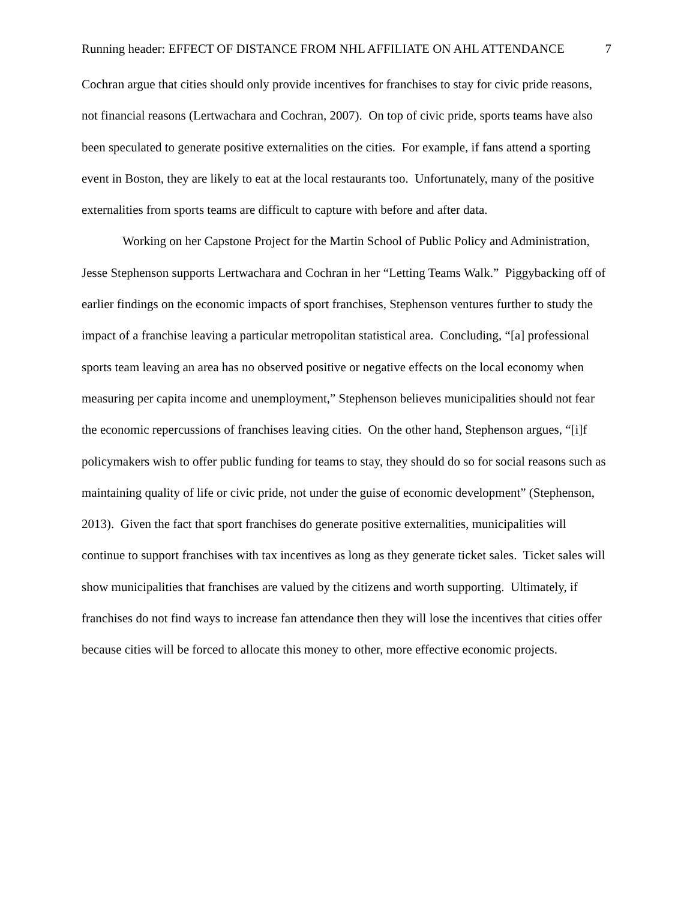Running header: EFFECT OF DISTANCE FROM NHL AFFILIATE ON AHL ATTENDANCE 7
Cochran argue that cities should only provide incentives for franchises to stay for civic pride reasons, not financial reasons (Lertwachara and Cochran, 2007). On top of civic pride, sports teams have also been speculated to generate positive externalities on the cities. For example, if fans attend a sporting event in Boston, they are likely to eat at the local restaurants too. Unfortunately, many of the positive externalities from sports teams are difficult to capture with before and after data.
Working on her Capstone Project for the Martin School of Public Policy and Administration, Jesse Stephenson supports Lertwachara and Cochran in her “Letting Teams Walk.” Piggybacking off of earlier findings on the economic impacts of sport franchises, Stephenson ventures further to study the impact of a franchise leaving a particular metropolitan statistical area. Concluding, “[a] professional sports team leaving an area has no observed positive or negative effects on the local economy when measuring per capita income and unemployment,” Stephenson believes municipalities should not fear the economic repercussions of franchises leaving cities. On the other hand, Stephenson argues, “[i]f policymakers wish to offer public funding for teams to stay, they should do so for social reasons such as maintaining quality of life or civic pride, not under the guise of economic development” (Stephenson, 2013). Given the fact that sport franchises do generate positive externalities, municipalities will continue to support franchises with tax incentives as long as they generate ticket sales. Ticket sales will show municipalities that franchises are valued by the citizens and worth supporting. Ultimately, if franchises do not find ways to increase fan attendance then they will lose the incentives that cities offer because cities will be forced to allocate this money to other, more effective economic projects.